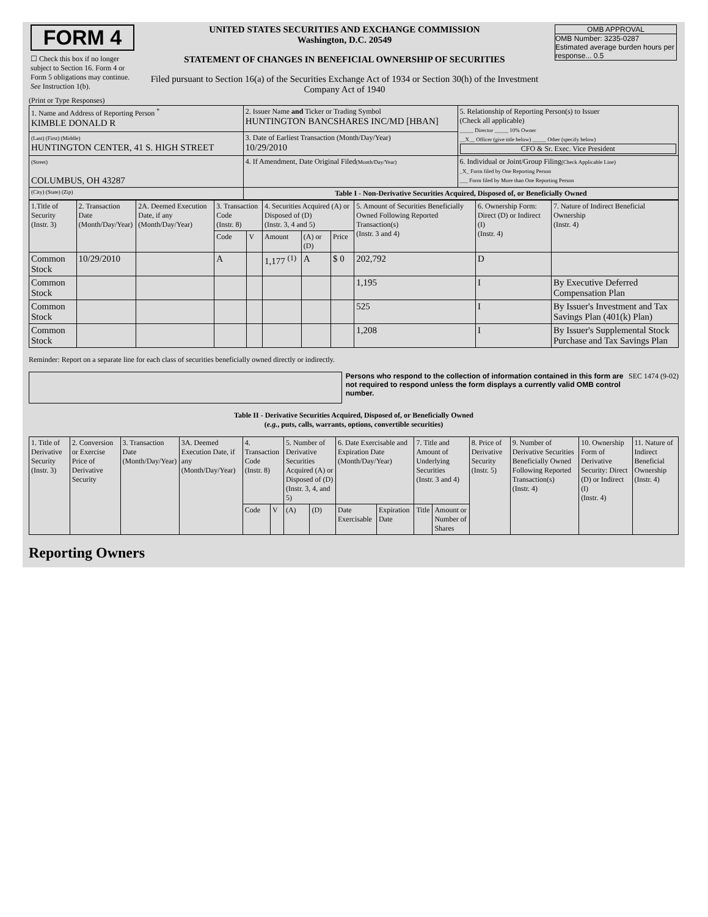| FORM 4 ☐ Check this box if no longer subject to Section 16. Form 4 or Form 5 obligations may continue. See Instruction 1(b). | UNITED STATES SECURITIES AND EXCHANGE COMMISSION Washington, D.C. 20549 STATEMENT OF CHANGES IN BENEFICIAL OWNERSHIP OF SECURITIES Filed pursuant to Section 16(a) of the Securities Exchange Act of 1934 or Section 30(h) of the Investment Company Act of 1940 | OMB APPROVAL OMB Number: 3235-0287 Estimated average burden hours per response... 0.5 |
(Print or Type Responses)
| 1. Name and Address of Reporting Person <sup>*</sup> KIMBLE DONALD R | 2. Issuer Name and Ticker or Trading Symbol HUNTINGTON BANCSHARES INC/MD [HBAN] | 5. Relationship of Reporting Person(s) to Issuer (Check all applicable) _____ Director _____ 10% Owner __X__ Officer (give title below) _____ Other (specify below) CFO & Sr. Exec. Vice President |
| (Last) (First) (Middle) HUNTINGTON CENTER, 41 S. HIGH STREET | 3. Date of Earliest Transaction (Month/Day/Year) 10/29/2010 | |
| (Street) COLUMBUS, OH 43287 | 4. If Amendment, Date Original Filed (Month/Day/Year) | 6. Individual or Joint/Group Filing (Check Applicable Line) _X_ Form filed by One Reporting Person ___ Form filed by More than One Reporting Person |
| (City) (State) (Zip) | Table I - Non-Derivative Securities Acquired, Disposed of, or Beneficially Owned | |
| 1.Title of Security (Instr. 3) | 2. Transaction Date (Month/Day/Year) | 2A. Deemed Execution Date, if any (Month/Day/Year) | 3. Transaction Code (Instr. 8) | | 4. Securities Acquired (A) or Disposed of (D) (Instr. 3, 4 and 5) | | | 5. Amount of Securities Beneficially Owned Following Reported Transaction(s) (Instr. 3 and 4) | 6. Ownership Form: Direct (D) or Indirect (I) (Instr. 4) | 7. Nature of Indirect Beneficial Ownership (Instr. 4) |
| --- | --- | --- | --- | --- | --- | --- | --- | --- | --- | --- |
| | | | Code | V | Amount | (A) or (D) | Price | | | |
| Common Stock | 10/29/2010 | | A | | 1,177 <sup>(1)</sup> | A | $ 0 | 202,792 | D | |
| Common Stock | | | | | | | | 1,195 | I | By Executive Deferred Compensation Plan |
| Common Stock | | | | | | | | 525 | I | By Issuer's Investment and Tax Savings Plan (401(k) Plan) |
| Common Stock | | | | | | | | 1,208 | I | By Issuer's Supplemental Stock Purchase and Tax Savings Plan |
Reminder: Report on a separate line for each class of securities beneficially owned directly or indirectly.
Persons who respond to the collection of information contained in this form are not required to respond unless the form displays a currently valid OMB control number.
SEC 1474 (9-02)
Table II - Derivative Securities Acquired, Disposed of, or Beneficially Owned
(e.g., puts, calls, warrants, options, convertible securities)
| 1. Title of Derivative Security (Instr. 3) | 2. Conversion or Exercise Price of Derivative Security | 3. Transaction Date (Month/Day/Year) | 3A. Deemed Execution Date, if any (Month/Day/Year) | 4. Transaction Code (Instr. 8) | | 5. Number of Derivative Securities Acquired (A) or Disposed of (D) (Instr. 3, 4, and 5) | | 6. Date Exercisable and Expiration Date (Month/Day/Year) | | 7. Title and Amount of Underlying Securities (Instr. 3 and 4) | | 8. Price of Derivative Security (Instr. 5) | 9. Number of Derivative Securities Beneficially Owned Following Reported Transaction(s) (Instr. 4) | 10. Ownership Form of Derivative Security: Direct (D) or Indirect (I) (Instr. 4) | 11. Nature of Indirect Beneficial Ownership (Instr. 4) |
| --- | --- | --- | --- | --- | --- | --- | --- | --- | --- | --- | --- | --- | --- | --- | --- |
| | | | | Code | V | (A) | (D) | Date Exercisable | Expiration Date | Title | Amount or Number of Shares | | | | |
Reporting Owners